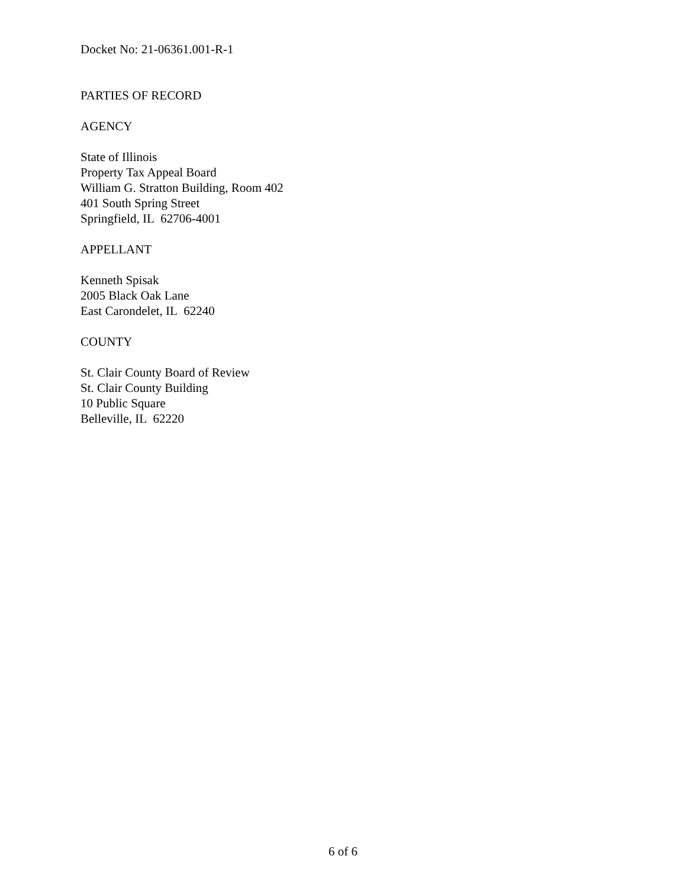Docket No: 21-06361.001-R-1
PARTIES OF RECORD
AGENCY
State of Illinois
Property Tax Appeal Board
William G. Stratton Building, Room 402
401 South Spring Street
Springfield, IL 62706-4001
APPELLANT
Kenneth Spisak
2005 Black Oak Lane
East Carondelet, IL 62240
COUNTY
St. Clair County Board of Review
St. Clair County Building
10 Public Square
Belleville, IL 62220
6 of 6